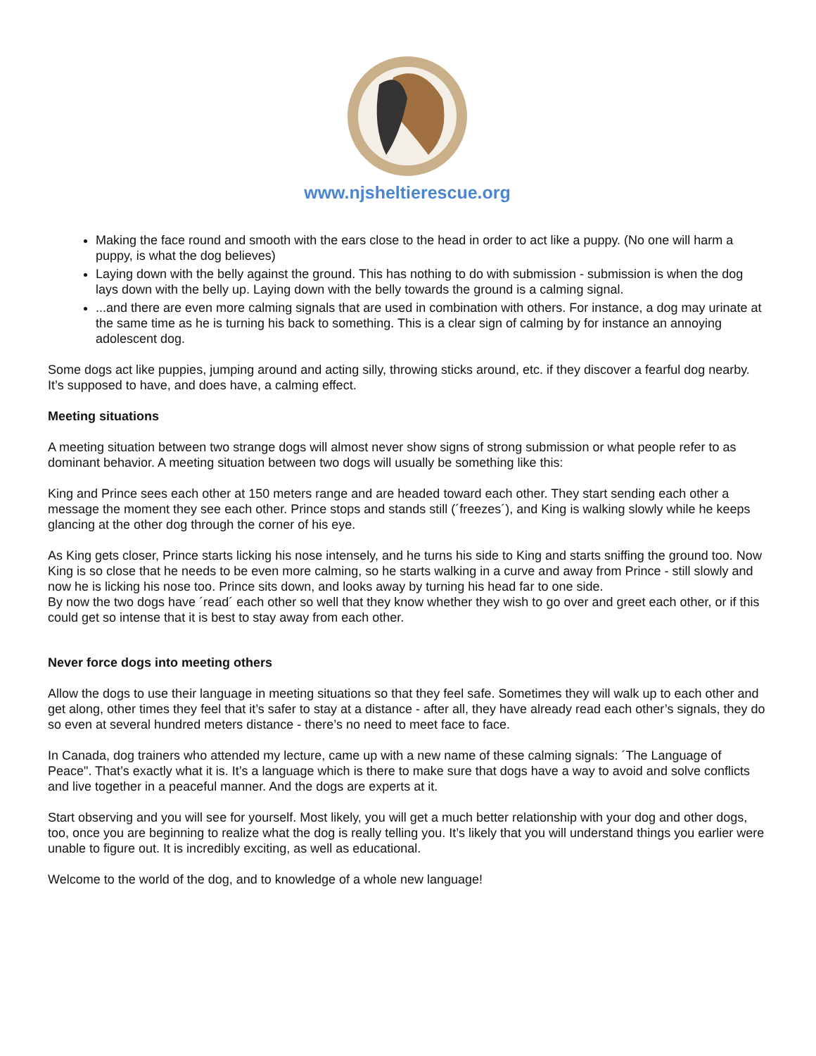www.njsheltierescue.org
Making the face round and smooth with the ears close to the head in order to act like a puppy. (No one will harm a puppy, is what the dog believes)
Laying down with the belly against the ground. This has nothing to do with submission - submission is when the dog lays down with the belly up. Laying down with the belly towards the ground is a calming signal.
...and there are even more calming signals that are used in combination with others. For instance, a dog may urinate at the same time as he is turning his back to something. This is a clear sign of calming by for instance an annoying adolescent dog.
Some dogs act like puppies, jumping around and acting silly, throwing sticks around, etc. if they discover a fearful dog nearby. It’s supposed to have, and does have, a calming effect.
Meeting situations
A meeting situation between two strange dogs will almost never show signs of strong submission or what people refer to as dominant behavior. A meeting situation between two dogs will usually be something like this:
King and Prince sees each other at 150 meters range and are headed toward each other. They start sending each other a message the moment they see each other. Prince stops and stands still (´freezes´), and King is walking slowly while he keeps glancing at the other dog through the corner of his eye.
As King gets closer, Prince starts licking his nose intensely, and he turns his side to King and starts sniffing the ground too. Now King is so close that he needs to be even more calming, so he starts walking in a curve and away from Prince - still slowly and now he is licking his nose too. Prince sits down, and looks away by turning his head far to one side.
By now the two dogs have ´read´ each other so well that they know whether they wish to go over and greet each other, or if this could get so intense that it is best to stay away from each other.
Never force dogs into meeting others
Allow the dogs to use their language in meeting situations so that they feel safe. Sometimes they will walk up to each other and get along, other times they feel that it’s safer to stay at a distance - after all, they have already read each other’s signals, they do so even at several hundred meters distance - there’s no need to meet face to face.
In Canada, dog trainers who attended my lecture, came up with a new name of these calming signals: ´The Language of Peace". That’s exactly what it is. It’s a language which is there to make sure that dogs have a way to avoid and solve conflicts and live together in a peaceful manner. And the dogs are experts at it.
Start observing and you will see for yourself. Most likely, you will get a much better relationship with your dog and other dogs, too, once you are beginning to realize what the dog is really telling you. It’s likely that you will understand things you earlier were unable to figure out. It is incredibly exciting, as well as educational.
Welcome to the world of the dog, and to knowledge of a whole new language!